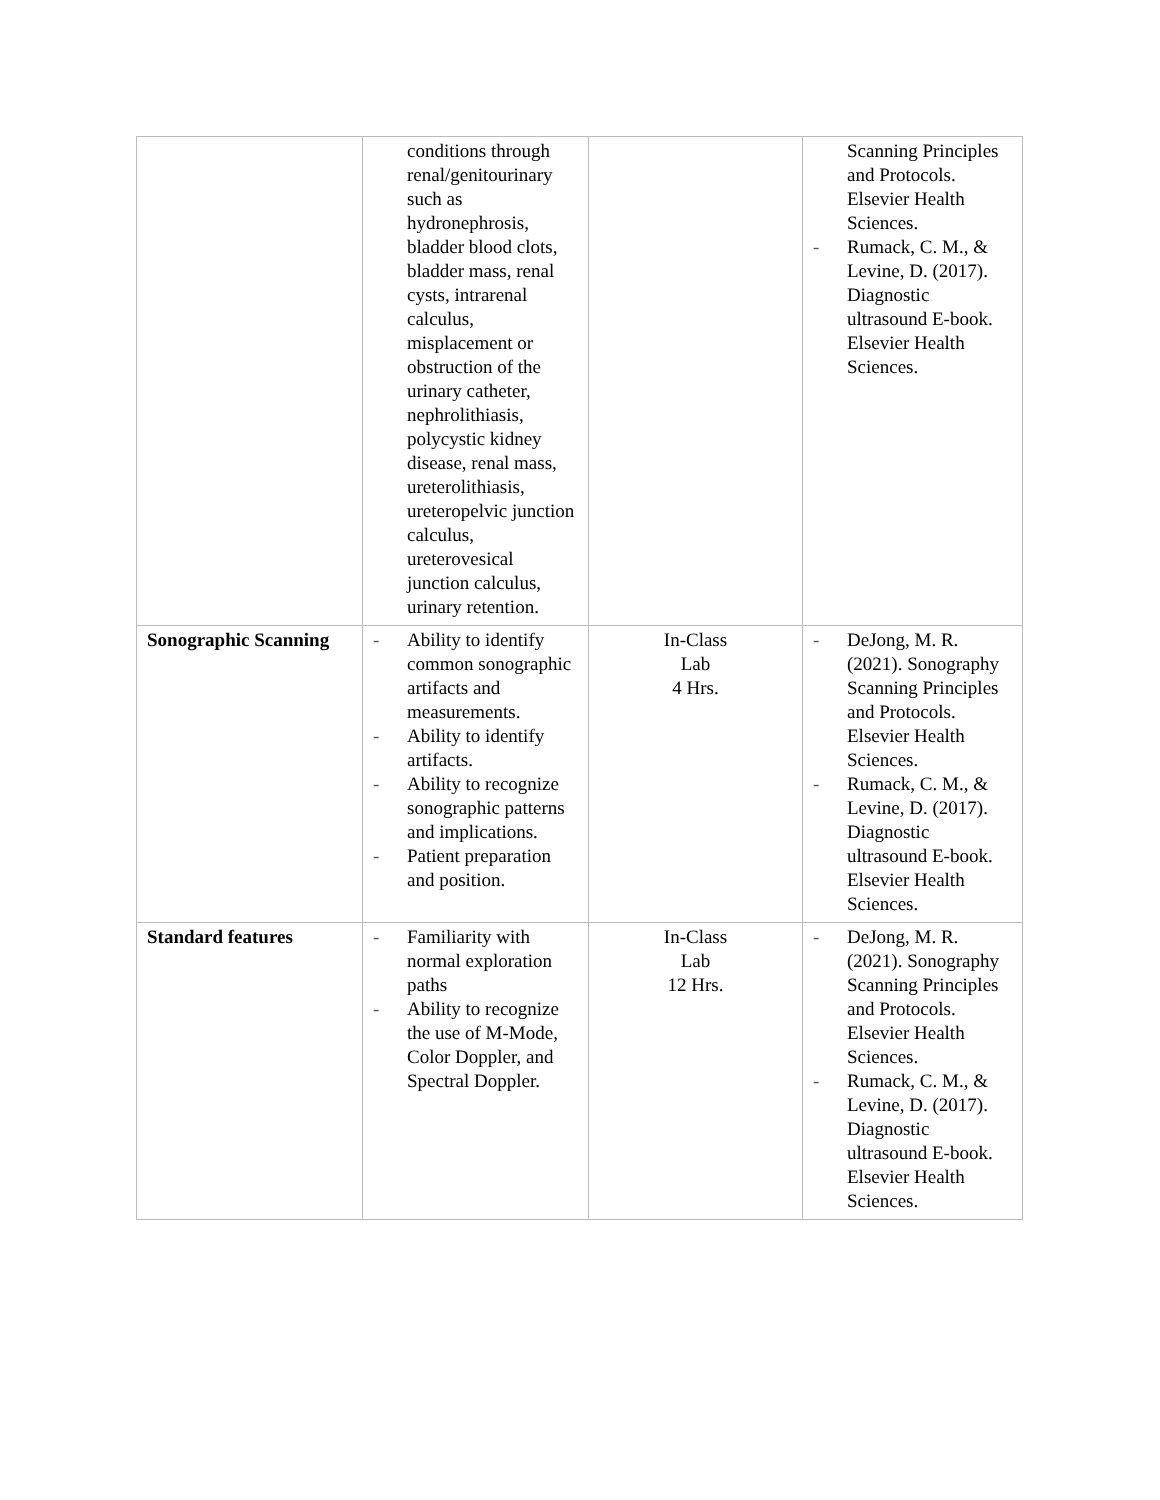| | conditions through renal/genitourinary such as hydronephrosis, bladder blood clots, bladder mass, renal cysts, intrarenal calculus, misplacement or obstruction of the urinary catheter, nephrolithiasis, polycystic kidney disease, renal mass, ureterolithiasis, ureteropelvic junction calculus, ureterovesical junction calculus, urinary retention. | | Scanning Principles and Protocols. Elsevier Health Sciences. - Rumack, C. M., & Levine, D. (2017). Diagnostic ultrasound E-book. Elsevier Health Sciences. |
| Sonographic Scanning | - Ability to identify common sonographic artifacts and measurements. - Ability to identify artifacts. - Ability to recognize sonographic patterns and implications. - Patient preparation and position. | In-Class Lab 4 Hrs. | - DeJong, M. R. (2021). Sonography Scanning Principles and Protocols. Elsevier Health Sciences. - Rumack, C. M., & Levine, D. (2017). Diagnostic ultrasound E-book. Elsevier Health Sciences. |
| Standard features | - Familiarity with normal exploration paths - Ability to recognize the use of M-Mode, Color Doppler, and Spectral Doppler. | In-Class Lab 12 Hrs. | - DeJong, M. R. (2021). Sonography Scanning Principles and Protocols. Elsevier Health Sciences. - Rumack, C. M., & Levine, D. (2017). Diagnostic ultrasound E-book. Elsevier Health Sciences. |